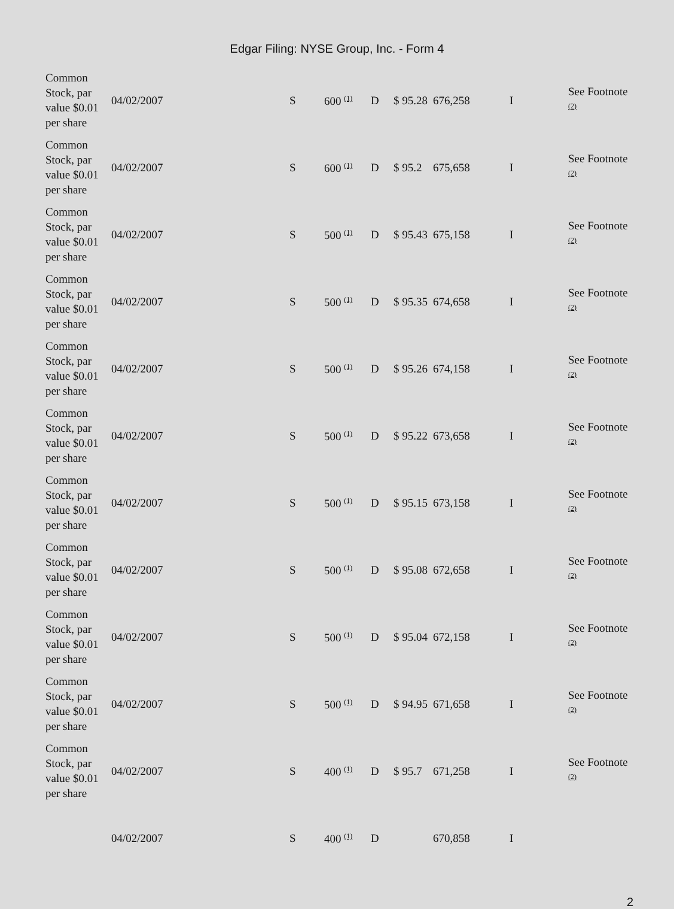Edgar Filing: NYSE Group, Inc. - Form 4
| Common Stock, par value $0.01 per share | 04/02/2007 | S | 600 <sup>(1)</sup> | D | $ 95.28 | 676,258 | I | See Footnote <sup>(2)</sup> |
| Common Stock, par value $0.01 per share | 04/02/2007 | S | 600 <sup>(1)</sup> | D | $ 95.2 | 675,658 | I | See Footnote <sup>(2)</sup> |
| Common Stock, par value $0.01 per share | 04/02/2007 | S | 500 <sup>(1)</sup> | D | $ 95.43 | 675,158 | I | See Footnote <sup>(2)</sup> |
| Common Stock, par value $0.01 per share | 04/02/2007 | S | 500 <sup>(1)</sup> | D | $ 95.35 | 674,658 | I | See Footnote <sup>(2)</sup> |
| Common Stock, par value $0.01 per share | 04/02/2007 | S | 500 <sup>(1)</sup> | D | $ 95.26 | 674,158 | I | See Footnote <sup>(2)</sup> |
| Common Stock, par value $0.01 per share | 04/02/2007 | S | 500 <sup>(1)</sup> | D | $ 95.22 | 673,658 | I | See Footnote <sup>(2)</sup> |
| Common Stock, par value $0.01 per share | 04/02/2007 | S | 500 <sup>(1)</sup> | D | $ 95.15 | 673,158 | I | See Footnote <sup>(2)</sup> |
| Common Stock, par value $0.01 per share | 04/02/2007 | S | 500 <sup>(1)</sup> | D | $ 95.08 | 672,658 | I | See Footnote <sup>(2)</sup> |
| Common Stock, par value $0.01 per share | 04/02/2007 | S | 500 <sup>(1)</sup> | D | $ 95.04 | 672,158 | I | See Footnote <sup>(2)</sup> |
| Common Stock, par value $0.01 per share | 04/02/2007 | S | 500 <sup>(1)</sup> | D | $ 94.95 | 671,658 | I | See Footnote <sup>(2)</sup> |
| Common Stock, par value $0.01 per share | 04/02/2007 | S | 400 <sup>(1)</sup> | D | $ 95.7 | 671,258 | I | See Footnote <sup>(2)</sup> |
| | 04/02/2007 | S | 400 <sup>(1)</sup> | D | | 670,858 | I | |
2